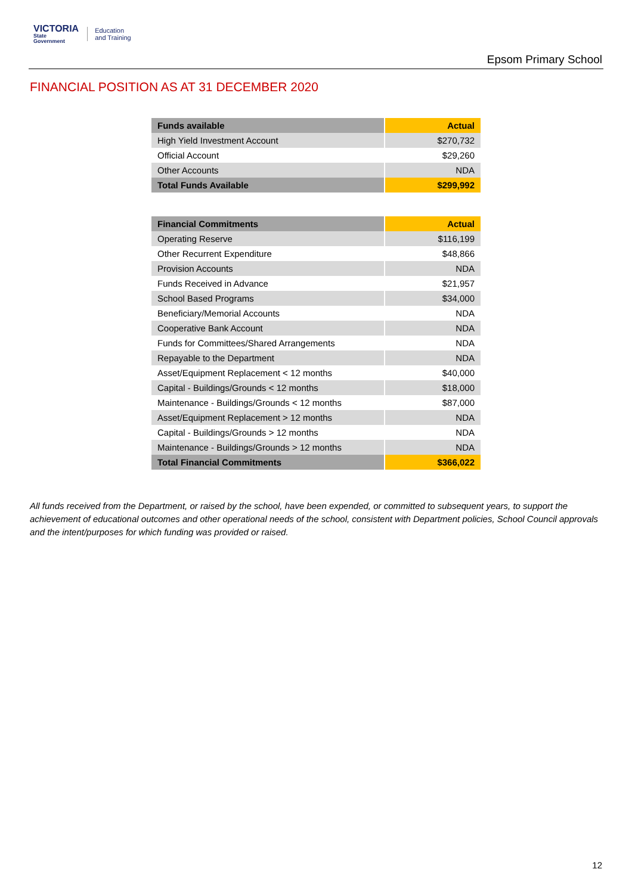VICTORIA
State
Government
Education
and Training
Epsom Primary School
FINANCIAL POSITION AS AT 31 DECEMBER 2020
| Funds available | Actual |
| --- | --- |
| High Yield Investment Account | $270,732 |
| Official Account | $29,260 |
| Other Accounts | NDA |
| Total Funds Available | $299,992 |
| Financial Commitments | Actual |
| --- | --- |
| Operating Reserve | $116,199 |
| Other Recurrent Expenditure | $48,866 |
| Provision Accounts | NDA |
| Funds Received in Advance | $21,957 |
| School Based Programs | $34,000 |
| Beneficiary/Memorial Accounts | NDA |
| Cooperative Bank Account | NDA |
| Funds for Committees/Shared Arrangements | NDA |
| Repayable to the Department | NDA |
| Asset/Equipment Replacement < 12 months | $40,000 |
| Capital - Buildings/Grounds < 12 months | $18,000 |
| Maintenance - Buildings/Grounds < 12 months | $87,000 |
| Asset/Equipment Replacement > 12 months | NDA |
| Capital - Buildings/Grounds > 12 months | NDA |
| Maintenance - Buildings/Grounds > 12 months | NDA |
| Total Financial Commitments | $366,022 |
All funds received from the Department, or raised by the school, have been expended, or committed to subsequent years, to support the achievement of educational outcomes and other operational needs of the school, consistent with Department policies, School Council approvals and the intent/purposes for which funding was provided or raised.
12